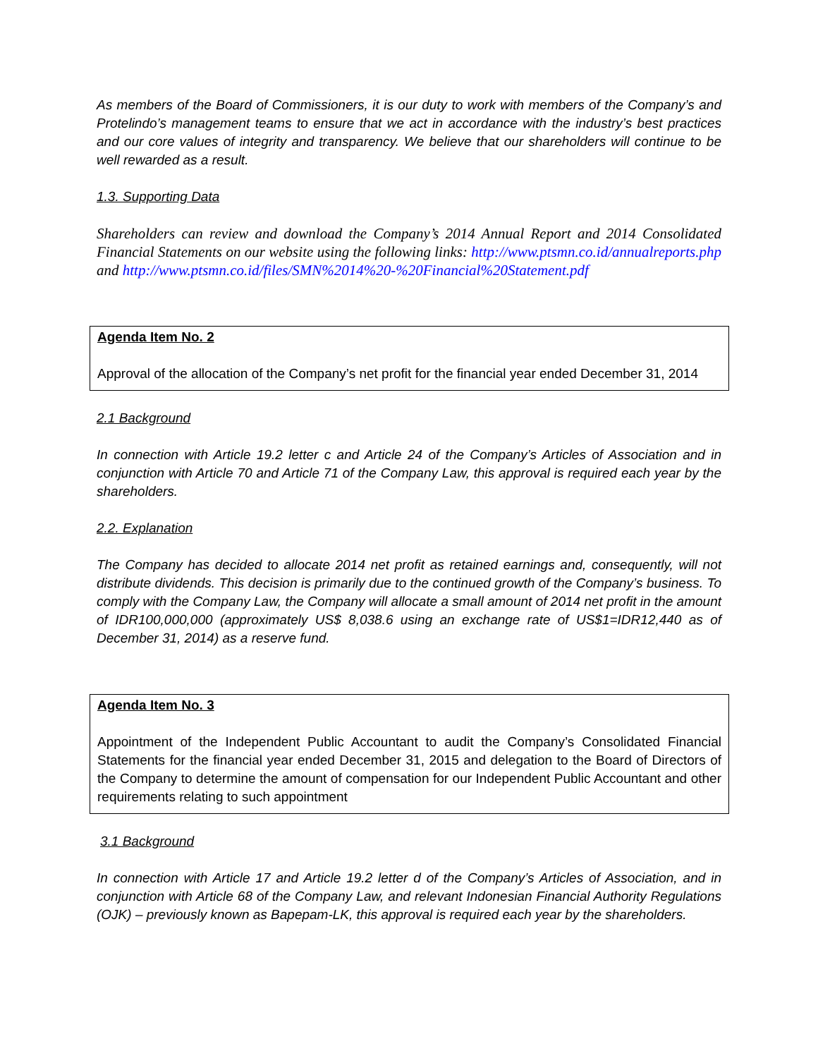As members of the Board of Commissioners, it is our duty to work with members of the Company’s and Protelindo’s management teams to ensure that we act in accordance with the industry’s best practices and our core values of integrity and transparency. We believe that our shareholders will continue to be well rewarded as a result.
1.3. Supporting Data
Shareholders can review and download the Company’s 2014 Annual Report and 2014 Consolidated Financial Statements on our website using the following links: http://www.ptsmn.co.id/annualreports.php and http://www.ptsmn.co.id/files/SMN%2014%20-%20Financial%20Statement.pdf
Agenda Item No. 2
Approval of the allocation of the Company’s net profit for the financial year ended December 31, 2014
2.1 Background
In connection with Article 19.2 letter c and Article 24 of the Company’s Articles of Association and in conjunction with Article 70 and Article 71 of the Company Law, this approval is required each year by the shareholders.
2.2. Explanation
The Company has decided to allocate 2014 net profit as retained earnings and, consequently, will not distribute dividends. This decision is primarily due to the continued growth of the Company’s business. To comply with the Company Law, the Company will allocate a small amount of 2014 net profit in the amount of IDR100,000,000 (approximately US$ 8,038.6 using an exchange rate of US$1=IDR12,440 as of December 31, 2014) as a reserve fund.
Agenda Item No. 3
Appointment of the Independent Public Accountant to audit the Company’s Consolidated Financial Statements for the financial year ended December 31, 2015 and delegation to the Board of Directors of the Company to determine the amount of compensation for our Independent Public Accountant and other requirements relating to such appointment
3.1 Background
In connection with Article 17 and Article 19.2 letter d of the Company’s Articles of Association, and in conjunction with Article 68 of the Company Law, and relevant Indonesian Financial Authority Regulations (OJK) – previously known as Bapepam-LK, this approval is required each year by the shareholders.